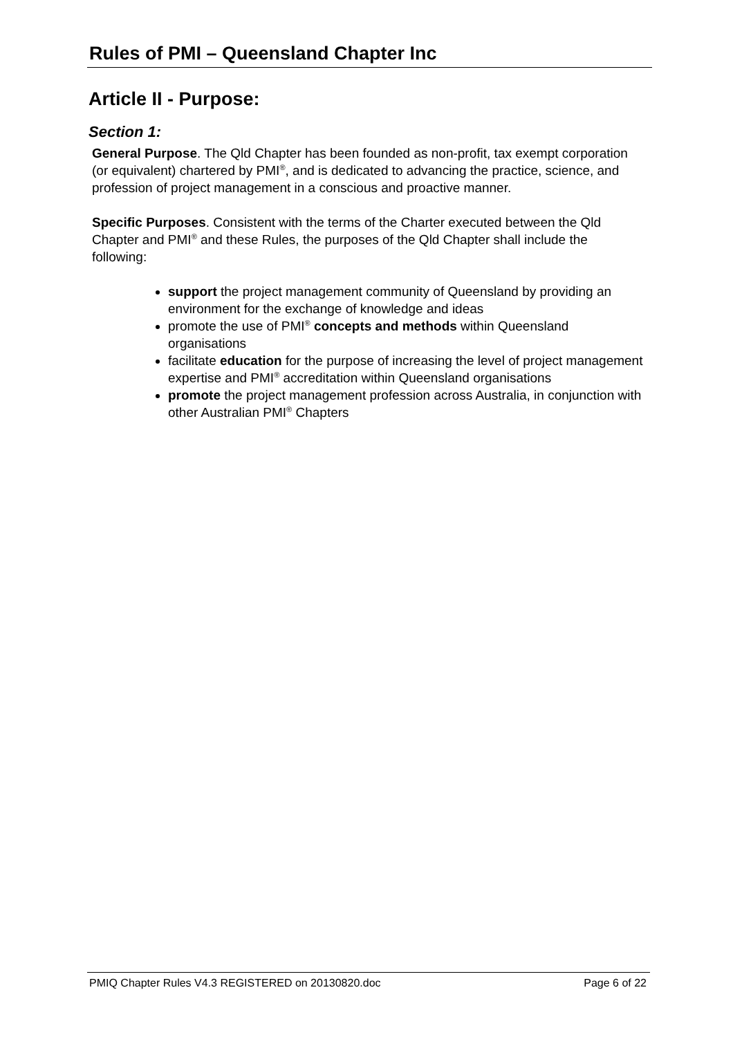Rules of PMI – Queensland Chapter Inc
Article II - Purpose:
Section 1:
General Purpose. The Qld Chapter has been founded as non-profit, tax exempt corporation (or equivalent) chartered by PMI<sup>®</sup>, and is dedicated to advancing the practice, science, and profession of project management in a conscious and proactive manner.
Specific Purposes. Consistent with the terms of the Charter executed between the Qld Chapter and PMI<sup>®</sup> and these Rules, the purposes of the Qld Chapter shall include the following:
support the project management community of Queensland by providing an environment for the exchange of knowledge and ideas
promote the use of PMI<sup>®</sup> concepts and methods within Queensland organisations
facilitate education for the purpose of increasing the level of project management expertise and PMI<sup>®</sup> accreditation within Queensland organisations
promote the project management profession across Australia, in conjunction with other Australian PMI<sup>®</sup> Chapters
PMIQ Chapter Rules V4.3 REGISTERED on 20130820.doc Page 6 of 22